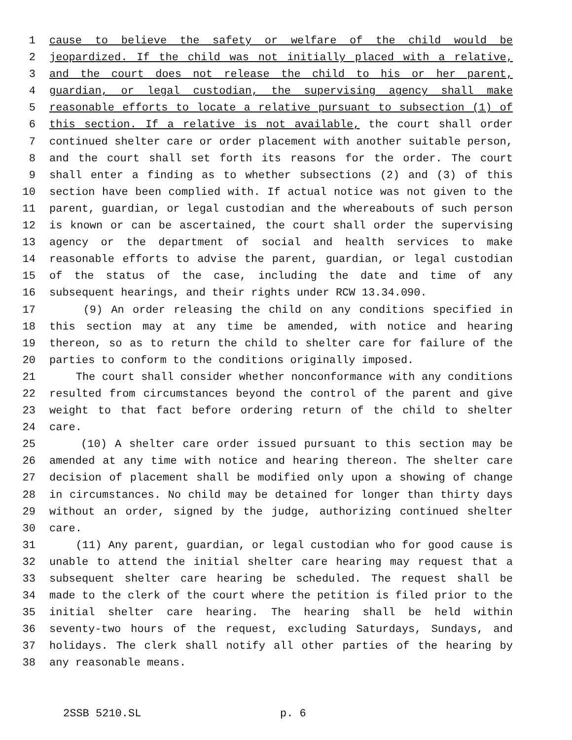1 cause to believe the safety or welfare of the child would be
2 jeopardized. If the child was not initially placed with a relative,
3 and the court does not release the child to his or her parent,
4 guardian, or legal custodian, the supervising agency shall make
5 reasonable efforts to locate a relative pursuant to subsection (1) of
6 this section. If a relative is not available, the court shall order
7 continued shelter care or order placement with another suitable person,
8 and the court shall set forth its reasons for the order. The court
9 shall enter a finding as to whether subsections (2) and (3) of this
10 section have been complied with. If actual notice was not given to the
11 parent, guardian, or legal custodian and the whereabouts of such person
12 is known or can be ascertained, the court shall order the supervising
13 agency or the department of social and health services to make
14 reasonable efforts to advise the parent, guardian, or legal custodian
15 of the status of the case, including the date and time of any
16 subsequent hearings, and their rights under RCW 13.34.090.
17 (9) An order releasing the child on any conditions specified in
18 this section may at any time be amended, with notice and hearing
19 thereon, so as to return the child to shelter care for failure of the
20 parties to conform to the conditions originally imposed.
21 The court shall consider whether nonconformance with any conditions
22 resulted from circumstances beyond the control of the parent and give
23 weight to that fact before ordering return of the child to shelter
24 care.
25 (10) A shelter care order issued pursuant to this section may be
26 amended at any time with notice and hearing thereon. The shelter care
27 decision of placement shall be modified only upon a showing of change
28 in circumstances. No child may be detained for longer than thirty days
29 without an order, signed by the judge, authorizing continued shelter
30 care.
31 (11) Any parent, guardian, or legal custodian who for good cause is
32 unable to attend the initial shelter care hearing may request that a
33 subsequent shelter care hearing be scheduled. The request shall be
34 made to the clerk of the court where the petition is filed prior to the
35 initial shelter care hearing. The hearing shall be held within
36 seventy-two hours of the request, excluding Saturdays, Sundays, and
37 holidays. The clerk shall notify all other parties of the hearing by
38 any reasonable means.
2SSB 5210.SL p. 6